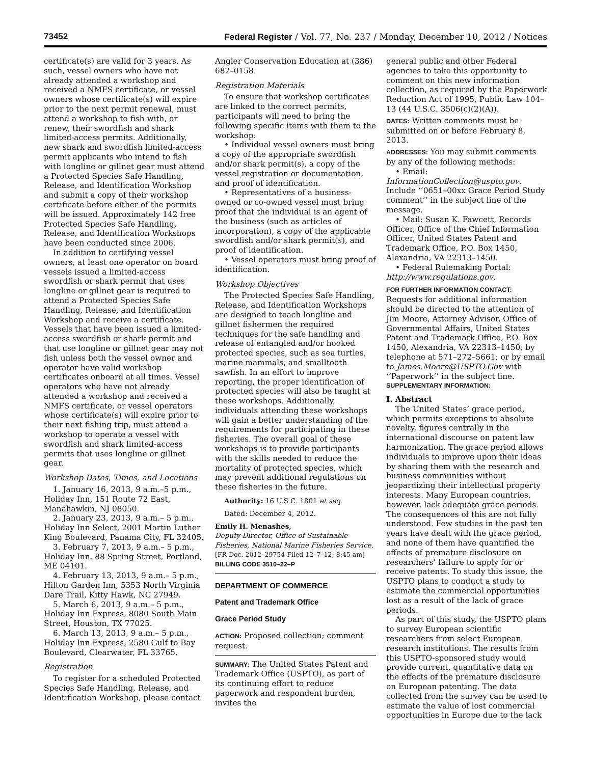73452 Federal Register / Vol. 77, No. 237 / Monday, December 10, 2012 / Notices
certificate(s) are valid for 3 years. As such, vessel owners who have not already attended a workshop and received a NMFS certificate, or vessel owners whose certificate(s) will expire prior to the next permit renewal, must attend a workshop to fish with, or renew, their swordfish and shark limited-access permits. Additionally, new shark and swordfish limited-access permit applicants who intend to fish with longline or gillnet gear must attend a Protected Species Safe Handling, Release, and Identification Workshop and submit a copy of their workshop certificate before either of the permits will be issued. Approximately 142 free Protected Species Safe Handling, Release, and Identification Workshops have been conducted since 2006.
In addition to certifying vessel owners, at least one operator on board vessels issued a limited-access swordfish or shark permit that uses longline or gillnet gear is required to attend a Protected Species Safe Handling, Release, and Identification Workshop and receive a certificate. Vessels that have been issued a limited-access swordfish or shark permit and that use longline or gillnet gear may not fish unless both the vessel owner and operator have valid workshop certificates onboard at all times. Vessel operators who have not already attended a workshop and received a NMFS certificate, or vessel operators whose certificate(s) will expire prior to their next fishing trip, must attend a workshop to operate a vessel with swordfish and shark limited-access permits that uses longline or gillnet gear.
Workshop Dates, Times, and Locations
1. January 16, 2013, 9 a.m.–5 p.m., Holiday Inn, 151 Route 72 East, Manahawkin, NJ 08050.
2. January 23, 2013, 9 a.m.– 5 p.m., Holiday Inn Select, 2001 Martin Luther King Boulevard, Panama City, FL 32405.
3. February 7, 2013, 9 a.m.– 5 p.m., Holiday Inn, 88 Spring Street, Portland, ME 04101.
4. February 13, 2013, 9 a.m.– 5 p.m., Hilton Garden Inn, 5353 North Virginia Dare Trail, Kitty Hawk, NC 27949.
5. March 6, 2013, 9 a.m.– 5 p.m., Holiday Inn Express, 8080 South Main Street, Houston, TX 77025.
6. March 13, 2013, 9 a.m.– 5 p.m., Holiday Inn Express, 2580 Gulf to Bay Boulevard, Clearwater, FL 33765.
Registration
To register for a scheduled Protected Species Safe Handling, Release, and Identification Workshop, please contact
Angler Conservation Education at (386) 682–0158.
Registration Materials
To ensure that workshop certificates are linked to the correct permits, participants will need to bring the following specific items with them to the workshop:
• Individual vessel owners must bring a copy of the appropriate swordfish and/or shark permit(s), a copy of the vessel registration or documentation, and proof of identification.
• Representatives of a business-owned or co-owned vessel must bring proof that the individual is an agent of the business (such as articles of incorporation), a copy of the applicable swordfish and/or shark permit(s), and proof of identification.
• Vessel operators must bring proof of identification.
Workshop Objectives
The Protected Species Safe Handling, Release, and Identification Workshops are designed to teach longline and gillnet fishermen the required techniques for the safe handling and release of entangled and/or hooked protected species, such as sea turtles, marine mammals, and smalltooth sawfish. In an effort to improve reporting, the proper identification of protected species will also be taught at these workshops. Additionally, individuals attending these workshops will gain a better understanding of the requirements for participating in these fisheries. The overall goal of these workshops is to provide participants with the skills needed to reduce the mortality of protected species, which may prevent additional regulations on these fisheries in the future.
Authority: 16 U.S.C. 1801 et seq.
Dated: December 4, 2012.
Emily H. Menashes,
Deputy Director, Office of Sustainable Fisheries, National Marine Fisheries Service.
[FR Doc. 2012–29754 Filed 12–7–12; 8:45 am]
BILLING CODE 3510–22–P
DEPARTMENT OF COMMERCE
Patent and Trademark Office
Grace Period Study
ACTION: Proposed collection; comment request.
SUMMARY: The United States Patent and Trademark Office (USPTO), as part of its continuing effort to reduce paperwork and respondent burden, invites the
general public and other Federal agencies to take this opportunity to comment on this new information collection, as required by the Paperwork Reduction Act of 1995, Public Law 104–13 (44 U.S.C. 3506(c)(2)(A)).
DATES: Written comments must be submitted on or before February 8, 2013.
ADDRESSES: You may submit comments by any of the following methods:
• Email:
InformationCollection@uspto.gov. Include ‘‘0651–00xx Grace Period Study comment’’ in the subject line of the message.
• Mail: Susan K. Fawcett, Records Officer, Office of the Chief Information Officer, United States Patent and Trademark Office, P.O. Box 1450, Alexandria, VA 22313–1450.
• Federal Rulemaking Portal: http://www.regulations.gov.
FOR FURTHER INFORMATION CONTACT: Requests for additional information should be directed to the attention of Jim Moore, Attorney Advisor, Office of Governmental Affairs, United States Patent and Trademark Office, P.O. Box 1450, Alexandria, VA 22313–1450; by telephone at 571–272–5661; or by email to James.Moore@USPTO.Gov with ‘‘Paperwork’’ in the subject line.
SUPPLEMENTARY INFORMATION:
I. Abstract
The United States’ grace period, which permits exceptions to absolute novelty, figures centrally in the international discourse on patent law harmonization. The grace period allows individuals to improve upon their ideas by sharing them with the research and business communities without jeopardizing their intellectual property interests. Many European countries, however, lack adequate grace periods. The consequences of this are not fully understood. Few studies in the past ten years have dealt with the grace period, and none of them have quantified the effects of premature disclosure on researchers’ failure to apply for or receive patents. To study this issue, the USPTO plans to conduct a study to estimate the commercial opportunities lost as a result of the lack of grace periods.
As part of this study, the USPTO plans to survey European scientific researchers from select European research institutions. The results from this USPTO-sponsored study would provide current, quantitative data on the effects of the premature disclosure on European patenting. The data collected from the survey can be used to estimate the value of lost commercial opportunities in Europe due to the lack